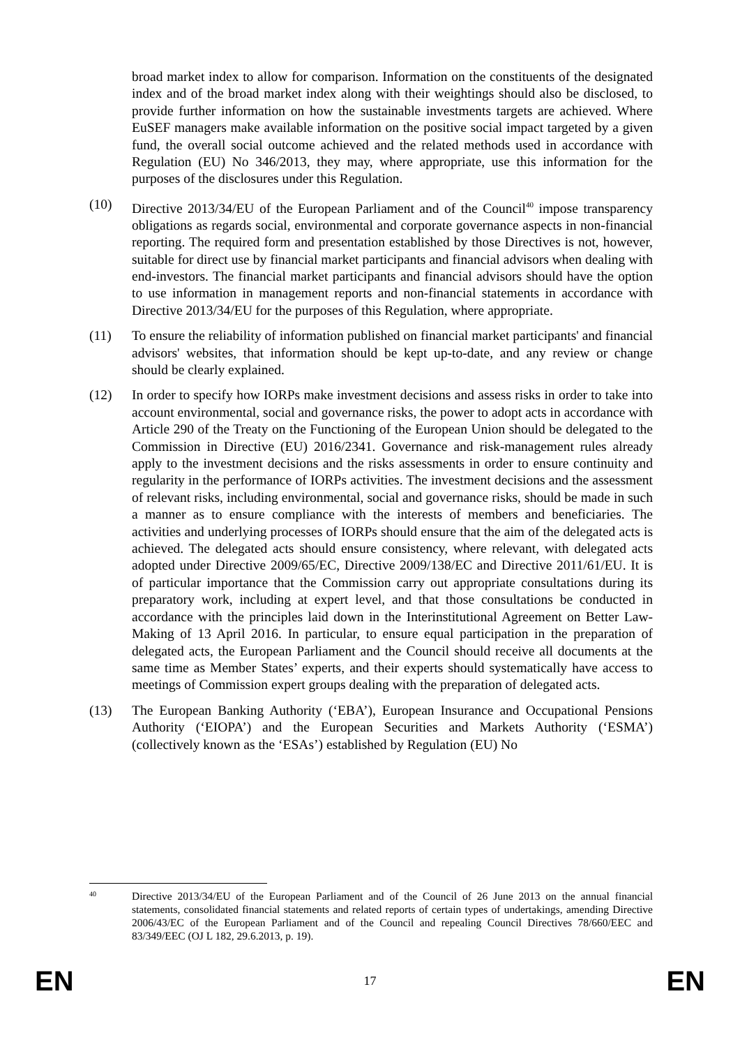broad market index to allow for comparison. Information on the constituents of the designated index and of the broad market index along with their weightings should also be disclosed, to provide further information on how the sustainable investments targets are achieved. Where EuSEF managers make available information on the positive social impact targeted by a given fund, the overall social outcome achieved and the related methods used in accordance with Regulation (EU) No 346/2013, they may, where appropriate, use this information for the purposes of the disclosures under this Regulation.
(10) Directive 2013/34/EU of the European Parliament and of the Council<sup>40</sup> impose transparency obligations as regards social, environmental and corporate governance aspects in non-financial reporting. The required form and presentation established by those Directives is not, however, suitable for direct use by financial market participants and financial advisors when dealing with end-investors. The financial market participants and financial advisors should have the option to use information in management reports and non-financial statements in accordance with Directive 2013/34/EU for the purposes of this Regulation, where appropriate.
(11) To ensure the reliability of information published on financial market participants' and financial advisors' websites, that information should be kept up-to-date, and any review or change should be clearly explained.
(12) In order to specify how IORPs make investment decisions and assess risks in order to take into account environmental, social and governance risks, the power to adopt acts in accordance with Article 290 of the Treaty on the Functioning of the European Union should be delegated to the Commission in Directive (EU) 2016/2341. Governance and risk-management rules already apply to the investment decisions and the risks assessments in order to ensure continuity and regularity in the performance of IORPs activities. The investment decisions and the assessment of relevant risks, including environmental, social and governance risks, should be made in such a manner as to ensure compliance with the interests of members and beneficiaries. The activities and underlying processes of IORPs should ensure that the aim of the delegated acts is achieved. The delegated acts should ensure consistency, where relevant, with delegated acts adopted under Directive 2009/65/EC, Directive 2009/138/EC and Directive 2011/61/EU. It is of particular importance that the Commission carry out appropriate consultations during its preparatory work, including at expert level, and that those consultations be conducted in accordance with the principles laid down in the Interinstitutional Agreement on Better Law-Making of 13 April 2016. In particular, to ensure equal participation in the preparation of delegated acts, the European Parliament and the Council should receive all documents at the same time as Member States’ experts, and their experts should systematically have access to meetings of Commission expert groups dealing with the preparation of delegated acts.
(13) The European Banking Authority (‘EBA’), European Insurance and Occupational Pensions Authority (‘EIOPA’) and the European Securities and Markets Authority (‘ESMA’) (collectively known as the ‘ESAs’) established by Regulation (EU) No
40
Directive 2013/34/EU of the European Parliament and of the Council of 26 June 2013 on the annual financial statements, consolidated financial statements and related reports of certain types of undertakings, amending Directive 2006/43/EC of the European Parliament and of the Council and repealing Council Directives 78/660/EEC and 83/349/EEC (OJ L 182, 29.6.2013, p. 19).
EN 17 EN